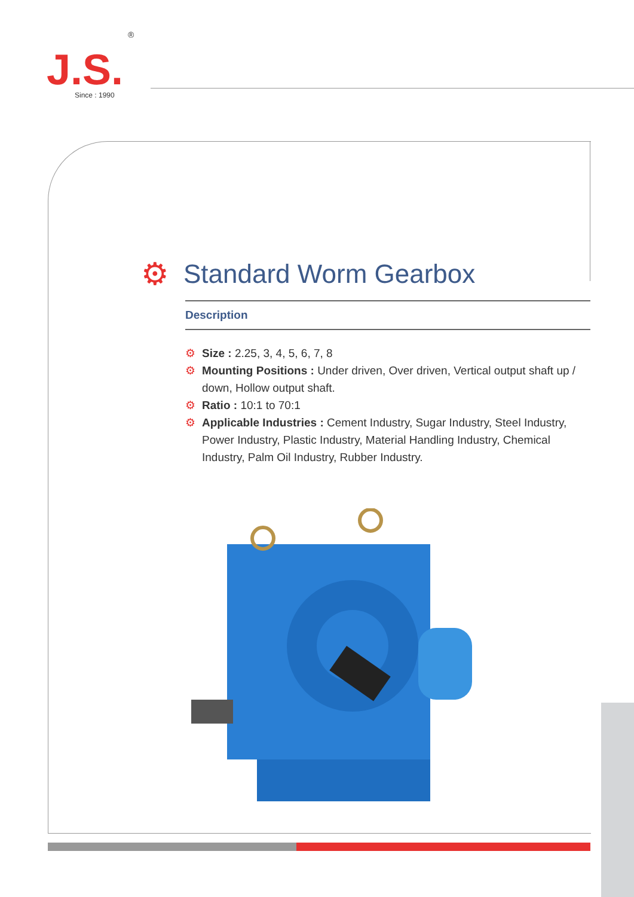®
J.S.
Since : 1990
⚙ Standard Worm Gearbox
Description
⚙ Size : 2.25, 3, 4, 5, 6, 7, 8
⚙ Mounting Positions : Under driven, Over driven, Vertical output shaft up / down, Hollow output shaft.
⚙ Ratio : 10:1 to 70:1
⚙ Applicable Industries : Cement Industry, Sugar Industry, Steel Industry, Power Industry, Plastic Industry, Material Handling Industry, Chemical Industry, Palm Oil Industry, Rubber Industry.